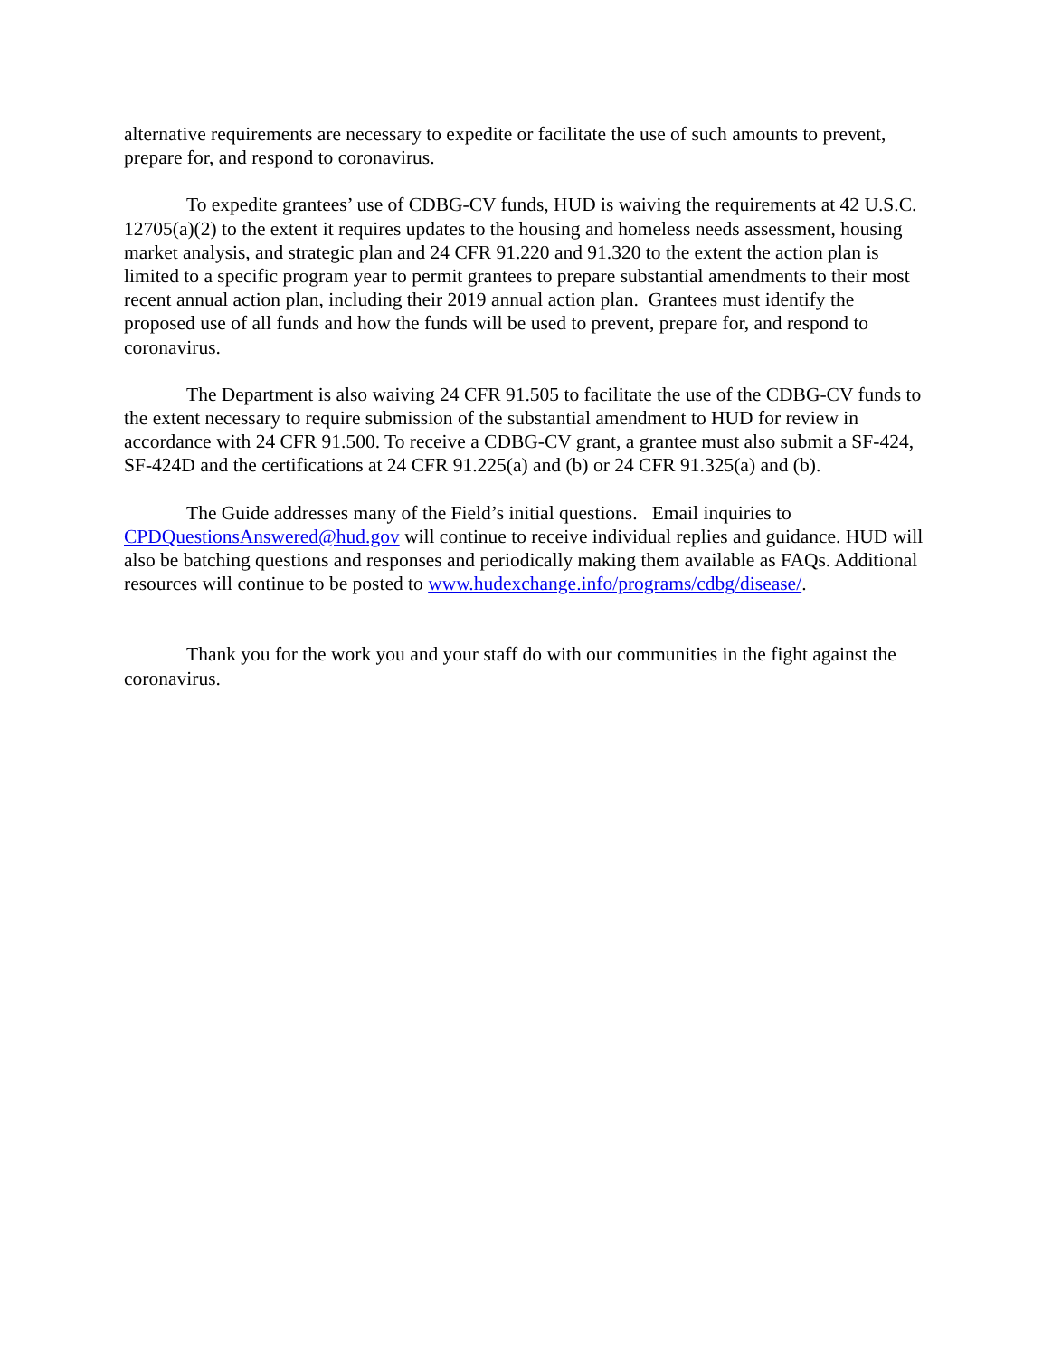alternative requirements are necessary to expedite or facilitate the use of such amounts to prevent, prepare for, and respond to coronavirus.
To expedite grantees’ use of CDBG-CV funds, HUD is waiving the requirements at 42 U.S.C. 12705(a)(2) to the extent it requires updates to the housing and homeless needs assessment, housing market analysis, and strategic plan and 24 CFR 91.220 and 91.320 to the extent the action plan is limited to a specific program year to permit grantees to prepare substantial amendments to their most recent annual action plan, including their 2019 annual action plan. Grantees must identify the proposed use of all funds and how the funds will be used to prevent, prepare for, and respond to coronavirus.
The Department is also waiving 24 CFR 91.505 to facilitate the use of the CDBG-CV funds to the extent necessary to require submission of the substantial amendment to HUD for review in accordance with 24 CFR 91.500. To receive a CDBG-CV grant, a grantee must also submit a SF-424, SF-424D and the certifications at 24 CFR 91.225(a) and (b) or 24 CFR 91.325(a) and (b).
The Guide addresses many of the Field’s initial questions. Email inquiries to CPDQuestionsAnswered@hud.gov will continue to receive individual replies and guidance. HUD will also be batching questions and responses and periodically making them available as FAQs. Additional resources will continue to be posted to www.hudexchange.info/programs/cdbg/disease/.
Thank you for the work you and your staff do with our communities in the fight against the coronavirus.